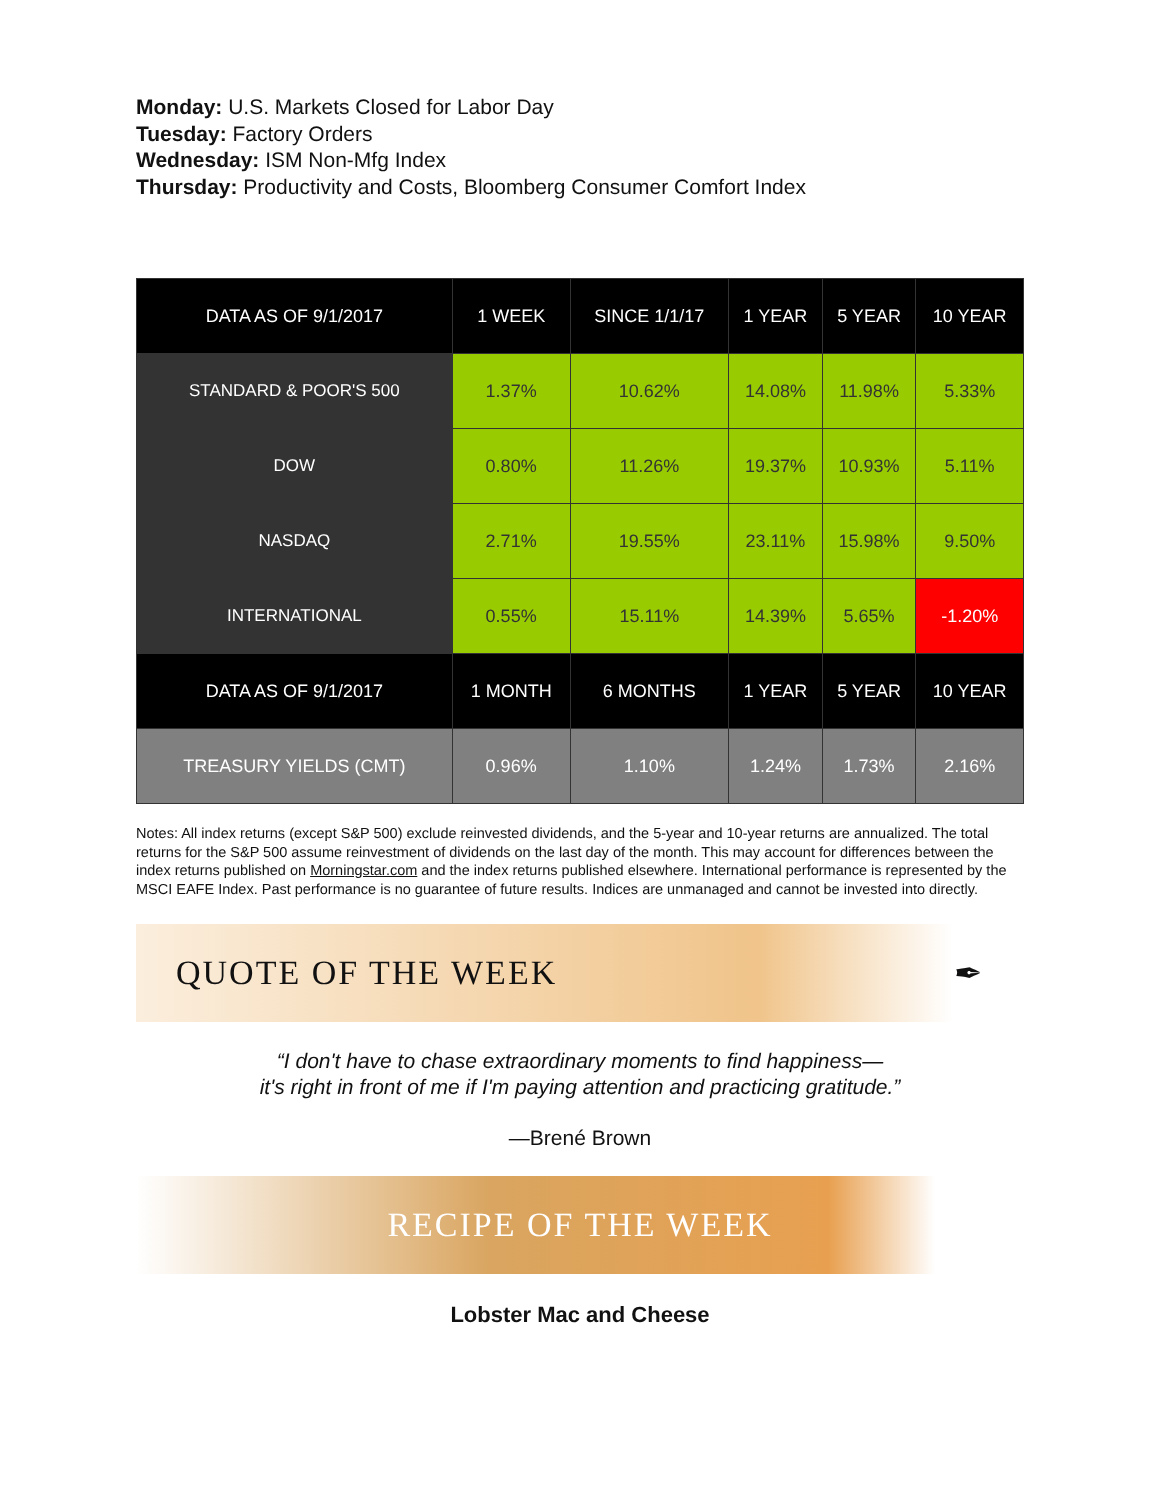Monday: U.S. Markets Closed for Labor Day
Tuesday: Factory Orders
Wednesday: ISM Non-Mfg Index
Thursday: Productivity and Costs, Bloomberg Consumer Comfort Index
| DATA AS OF 9/1/2017 | 1 WEEK | SINCE 1/1/17 | 1 YEAR | 5 YEAR | 10 YEAR |
| --- | --- | --- | --- | --- | --- |
| STANDARD & POOR'S 500 | 1.37% | 10.62% | 14.08% | 11.98% | 5.33% |
| DOW | 0.80% | 11.26% | 19.37% | 10.93% | 5.11% |
| NASDAQ | 2.71% | 19.55% | 23.11% | 15.98% | 9.50% |
| INTERNATIONAL | 0.55% | 15.11% | 14.39% | 5.65% | -1.20% |
| DATA AS OF 9/1/2017 | 1 MONTH | 6 MONTHS | 1 YEAR | 5 YEAR | 10 YEAR |
| TREASURY YIELDS (CMT) | 0.96% | 1.10% | 1.24% | 1.73% | 2.16% |
Notes: All index returns (except S&P 500) exclude reinvested dividends, and the 5-year and 10-year returns are annualized. The total returns for the S&P 500 assume reinvestment of dividends on the last day of the month. This may account for differences between the index returns published on Morningstar.com and the index returns published elsewhere. International performance is represented by the MSCI EAFE Index. Past performance is no guarantee of future results. Indices are unmanaged and cannot be invested into directly.
QUOTE OF THE WEEK ✒
“I don't have to chase extraordinary moments to find happiness—
it's right in front of me if I'm paying attention and practicing gratitude.”
—Brené Brown
RECIPE OF THE WEEK
Lobster Mac and Cheese